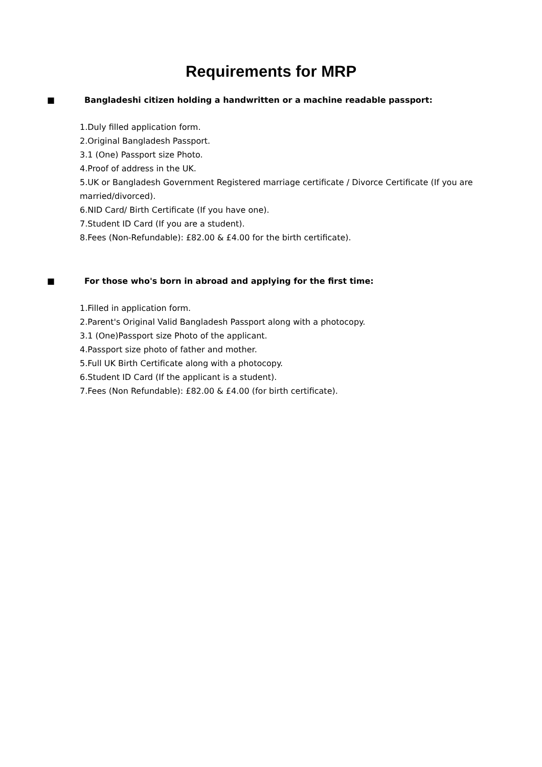Requirements for MRP
■ Bangladeshi citizen holding a handwritten or a machine readable passport:
1.Duly filled application form.
2.Original Bangladesh Passport.
3.1 (One) Passport size Photo.
4.Proof of address in the UK.
5.UK or Bangladesh Government Registered marriage certificate / Divorce Certificate (If you are married/divorced).
6.NID Card/ Birth Certificate (If you have one).
7.Student ID Card (If you are a student).
8.Fees (Non-Refundable): £82.00 & £4.00 for the birth certificate).
■ For those who's born in abroad and applying for the first time:
1.Filled in application form.
2.Parent's Original Valid Bangladesh Passport along with a photocopy.
3.1 (One)Passport size Photo of the applicant.
4.Passport size photo of father and mother.
5.Full UK Birth Certificate along with a photocopy.
6.Student ID Card (If the applicant is a student).
7.Fees (Non Refundable): £82.00 & £4.00 (for birth certificate).